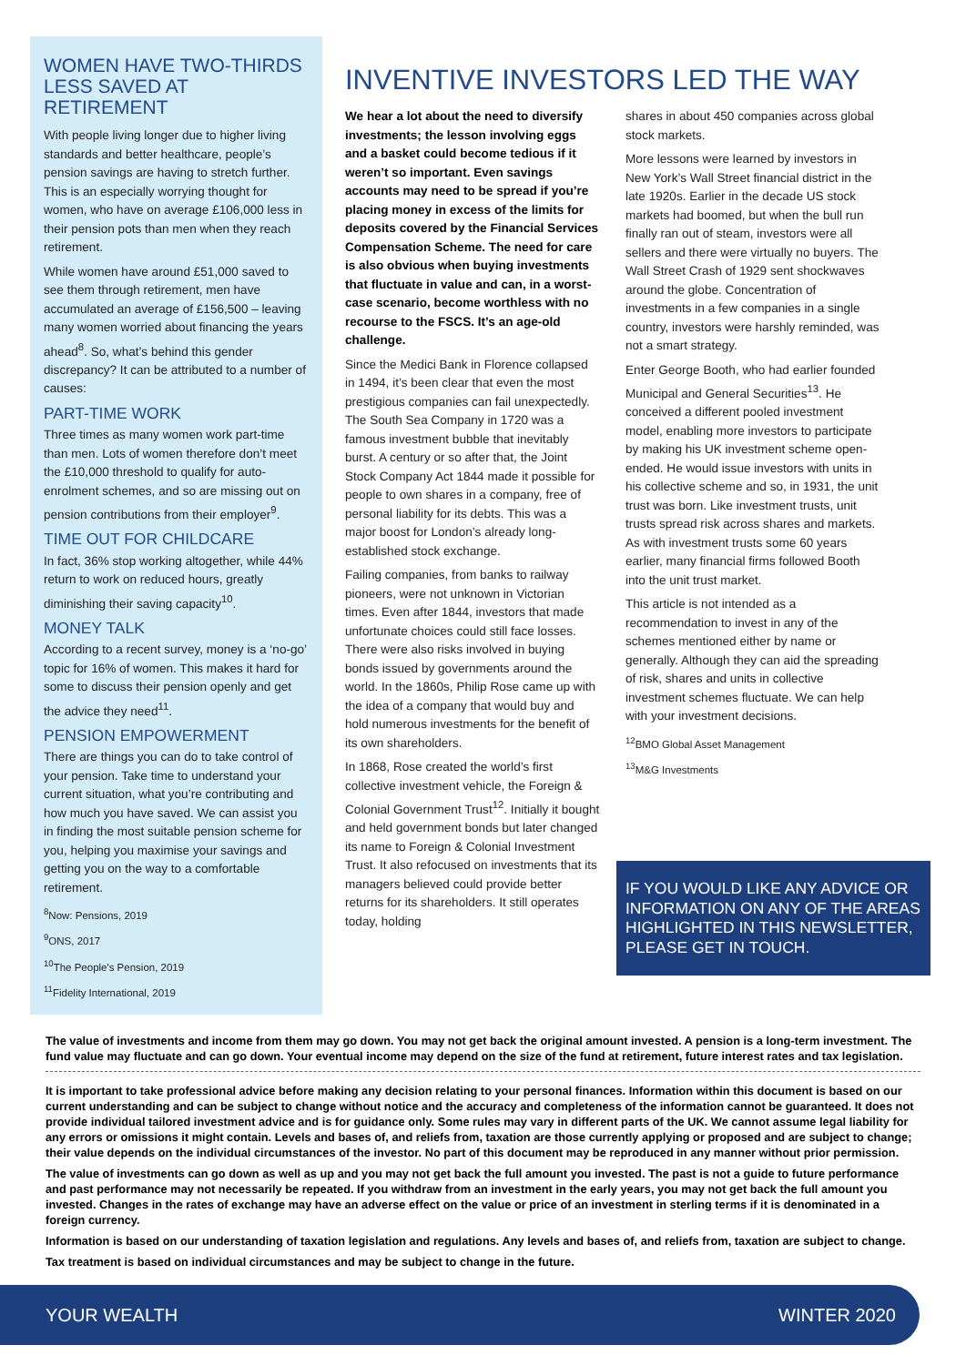WOMEN HAVE TWO-THIRDS LESS SAVED AT RETIREMENT
With people living longer due to higher living standards and better healthcare, people’s pension savings are having to stretch further. This is an especially worrying thought for women, who have on average £106,000 less in their pension pots than men when they reach retirement.
While women have around £51,000 saved to see them through retirement, men have accumulated an average of £156,500 – leaving many women worried about financing the years ahead<sup>8</sup>. So, what’s behind this gender discrepancy? It can be attributed to a number of causes:
PART-TIME WORK
Three times as many women work part-time than men. Lots of women therefore don’t meet the £10,000 threshold to qualify for auto-enrolment schemes, and so are missing out on pension contributions from their employer<sup>9</sup>.
TIME OUT FOR CHILDCARE
In fact, 36% stop working altogether, while 44% return to work on reduced hours, greatly diminishing their saving capacity<sup>10</sup>.
MONEY TALK
According to a recent survey, money is a ‘no-go’ topic for 16% of women. This makes it hard for some to discuss their pension openly and get the advice they need<sup>11</sup>.
PENSION EMPOWERMENT
There are things you can do to take control of your pension. Take time to understand your current situation, what you’re contributing and how much you have saved. We can assist you in finding the most suitable pension scheme for you, helping you maximise your savings and getting you on the way to a comfortable retirement.
<sup>8</sup> Now: Pensions, 2019
<sup>9</sup>ONS, 2017
<sup>10</sup> The People's Pension, 2019
<sup>11</sup> Fidelity International, 2019
INVENTIVE INVESTORS LED THE WAY
We hear a lot about the need to diversify investments; the lesson involving eggs and a basket could become tedious if it weren’t so important. Even savings accounts may need to be spread if you’re placing money in excess of the limits for deposits covered by the Financial Services Compensation Scheme. The need for care is also obvious when buying investments that fluctuate in value and can, in a worst-case scenario, become worthless with no recourse to the FSCS. It’s an age-old challenge.
Since the Medici Bank in Florence collapsed in 1494, it’s been clear that even the most prestigious companies can fail unexpectedly. The South Sea Company in 1720 was a famous investment bubble that inevitably burst. A century or so after that, the Joint Stock Company Act 1844 made it possible for people to own shares in a company, free of personal liability for its debts. This was a major boost for London’s already long-established stock exchange.
Failing companies, from banks to railway pioneers, were not unknown in Victorian times. Even after 1844, investors that made unfortunate choices could still face losses. There were also risks involved in buying bonds issued by governments around the world. In the 1860s, Philip Rose came up with the idea of a company that would buy and hold numerous investments for the benefit of its own shareholders.
In 1868, Rose created the world’s first collective investment vehicle, the Foreign & Colonial Government Trust<sup>12</sup>. Initially it bought and held government bonds but later changed its name to Foreign & Colonial Investment Trust. It also refocused on investments that its managers believed could provide better returns for its shareholders. It still operates today, holding
shares in about 450 companies across global stock markets.
More lessons were learned by investors in New York’s Wall Street financial district in the late 1920s. Earlier in the decade US stock markets had boomed, but when the bull run finally ran out of steam, investors were all sellers and there were virtually no buyers. The Wall Street Crash of 1929 sent shockwaves around the globe. Concentration of investments in a few companies in a single country, investors were harshly reminded, was not a smart strategy.
Enter George Booth, who had earlier founded Municipal and General Securities<sup>13</sup>. He conceived a different pooled investment model, enabling more investors to participate by making his UK investment scheme open-ended. He would issue investors with units in his collective scheme and so, in 1931, the unit trust was born. Like investment trusts, unit trusts spread risk across shares and markets. As with investment trusts some 60 years earlier, many financial firms followed Booth into the unit trust market.
This article is not intended as a recommendation to invest in any of the schemes mentioned either by name or generally. Although they can aid the spreading of risk, shares and units in collective investment schemes fluctuate. We can help with your investment decisions.
<sup>12</sup>BMO Global Asset Management
<sup>13</sup> M&G Investments
IF YOU WOULD LIKE ANY ADVICE OR INFORMATION ON ANY OF THE AREAS HIGHLIGHTED IN THIS NEWSLETTER, PLEASE GET IN TOUCH.
The value of investments and income from them may go down. You may not get back the original amount invested. A pension is a long-term investment. The fund value may fluctuate and can go down. Your eventual income may depend on the size of the fund at retirement, future interest rates and tax legislation.
It is important to take professional advice before making any decision relating to your personal finances. Information within this document is based on our current understanding and can be subject to change without notice and the accuracy and completeness of the information cannot be guaranteed. It does not provide individual tailored investment advice and is for guidance only. Some rules may vary in different parts of the UK. We cannot assume legal liability for any errors or omissions it might contain. Levels and bases of, and reliefs from, taxation are those currently applying or proposed and are subject to change; their value depends on the individual circumstances of the investor. No part of this document may be reproduced in any manner without prior permission.
The value of investments can go down as well as up and you may not get back the full amount you invested. The past is not a guide to future performance and past performance may not necessarily be repeated. If you withdraw from an investment in the early years, you may not get back the full amount you invested. Changes in the rates of exchange may have an adverse effect on the value or price of an investment in sterling terms if it is denominated in a foreign currency.
Information is based on our understanding of taxation legislation and regulations. Any levels and bases of, and reliefs from, taxation are subject to change.
Tax treatment is based on individual circumstances and may be subject to change in the future.
YOUR WEALTH WINTER 2020